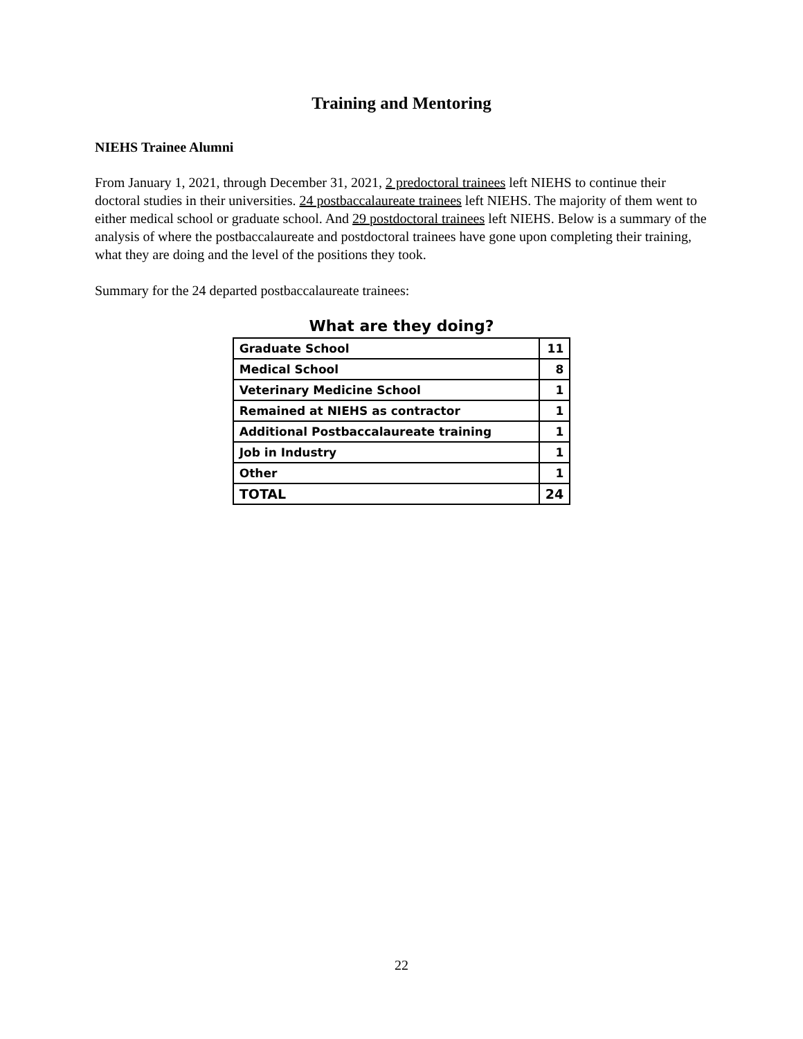Training and Mentoring
NIEHS Trainee Alumni
From January 1, 2021, through December 31, 2021, 2 predoctoral trainees left NIEHS to continue their doctoral studies in their universities. 24 postbaccalaureate trainees left NIEHS. The majority of them went to either medical school or graduate school. And 29 postdoctoral trainees left NIEHS. Below is a summary of the analysis of where the postbaccalaureate and postdoctoral trainees have gone upon completing their training, what they are doing and the level of the positions they took.
Summary for the 24 departed postbaccalaureate trainees:
What are they doing?
| Graduate School | 11 |
| Medical School | 8 |
| Veterinary Medicine School | 1 |
| Remained at NIEHS as contractor | 1 |
| Additional Postbaccalaureate training | 1 |
| Job in Industry | 1 |
| Other | 1 |
| TOTAL | 24 |
22